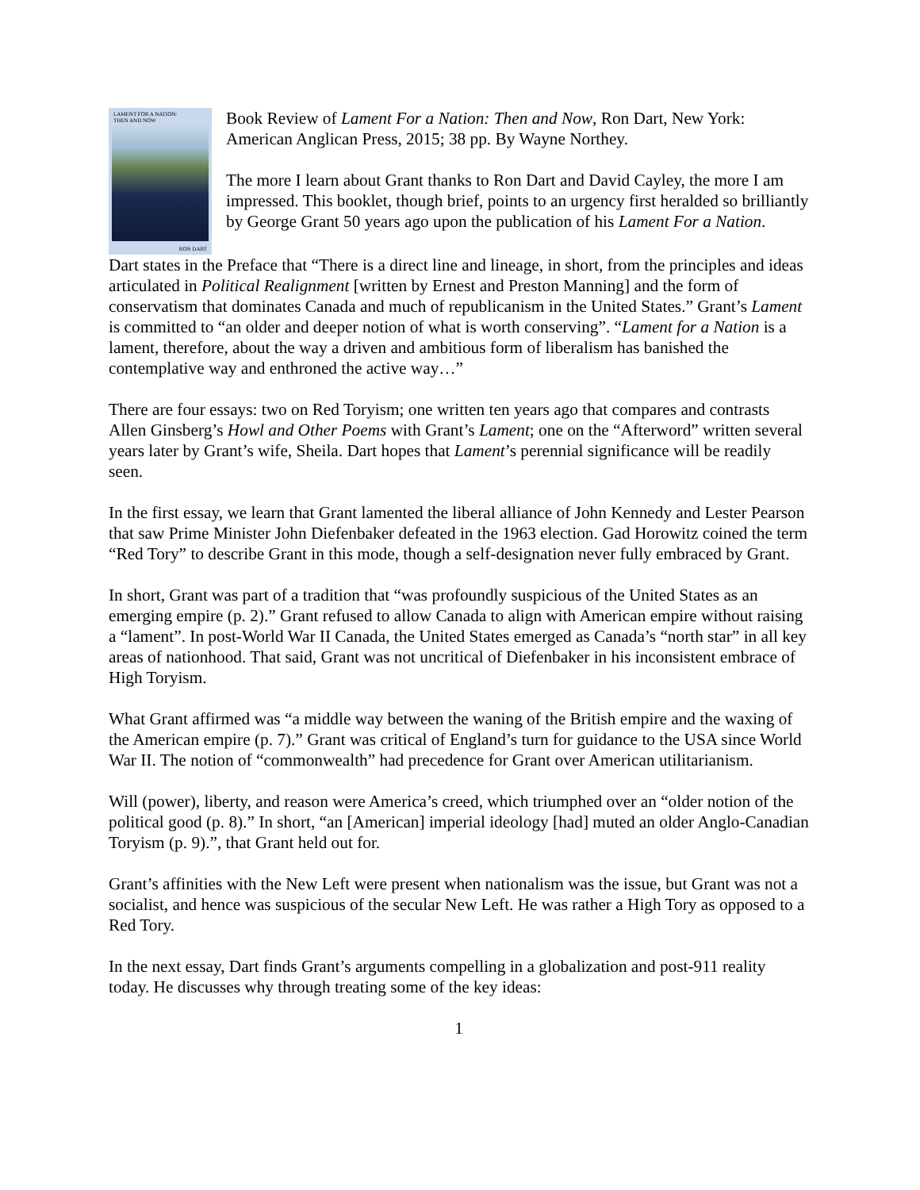LAMENT FOR A NATION:
THEN AND NOW
RON DART
Book Review of Lament For a Nation: Then and Now, Ron Dart, New York: American Anglican Press, 2015; 38 pp. By Wayne Northey.
The more I learn about Grant thanks to Ron Dart and David Cayley, the more I am impressed. This booklet, though brief, points to an urgency first heralded so brilliantly by George Grant 50 years ago upon the publication of his Lament For a Nation.
Dart states in the Preface that “There is a direct line and lineage, in short, from the principles and ideas articulated in Political Realignment [written by Ernest and Preston Manning] and the form of conservatism that dominates Canada and much of republicanism in the United States.” Grant’s Lament is committed to “an older and deeper notion of what is worth conserving”. “Lament for a Nation is a lament, therefore, about the way a driven and ambitious form of liberalism has banished the contemplative way and enthroned the active way…”
There are four essays: two on Red Toryism; one written ten years ago that compares and contrasts Allen Ginsberg’s Howl and Other Poems with Grant’s Lament; one on the “Afterword” written several years later by Grant’s wife, Sheila. Dart hopes that Lament’s perennial significance will be readily seen.
In the first essay, we learn that Grant lamented the liberal alliance of John Kennedy and Lester Pearson that saw Prime Minister John Diefenbaker defeated in the 1963 election. Gad Horowitz coined the term “Red Tory” to describe Grant in this mode, though a self-designation never fully embraced by Grant.
In short, Grant was part of a tradition that “was profoundly suspicious of the United States as an emerging empire (p. 2).” Grant refused to allow Canada to align with American empire without raising a “lament”. In post-World War II Canada, the United States emerged as Canada’s “north star” in all key areas of nationhood. That said, Grant was not uncritical of Diefenbaker in his inconsistent embrace of High Toryism.
What Grant affirmed was “a middle way between the waning of the British empire and the waxing of the American empire (p. 7).” Grant was critical of England’s turn for guidance to the USA since World War II. The notion of “commonwealth” had precedence for Grant over American utilitarianism.
Will (power), liberty, and reason were America’s creed, which triumphed over an “older notion of the political good (p. 8).” In short, “an [American] imperial ideology [had] muted an older Anglo-Canadian Toryism (p. 9).”, that Grant held out for.
Grant’s affinities with the New Left were present when nationalism was the issue, but Grant was not a socialist, and hence was suspicious of the secular New Left. He was rather a High Tory as opposed to a Red Tory.
In the next essay, Dart finds Grant’s arguments compelling in a globalization and post-911 reality today. He discusses why through treating some of the key ideas:
1